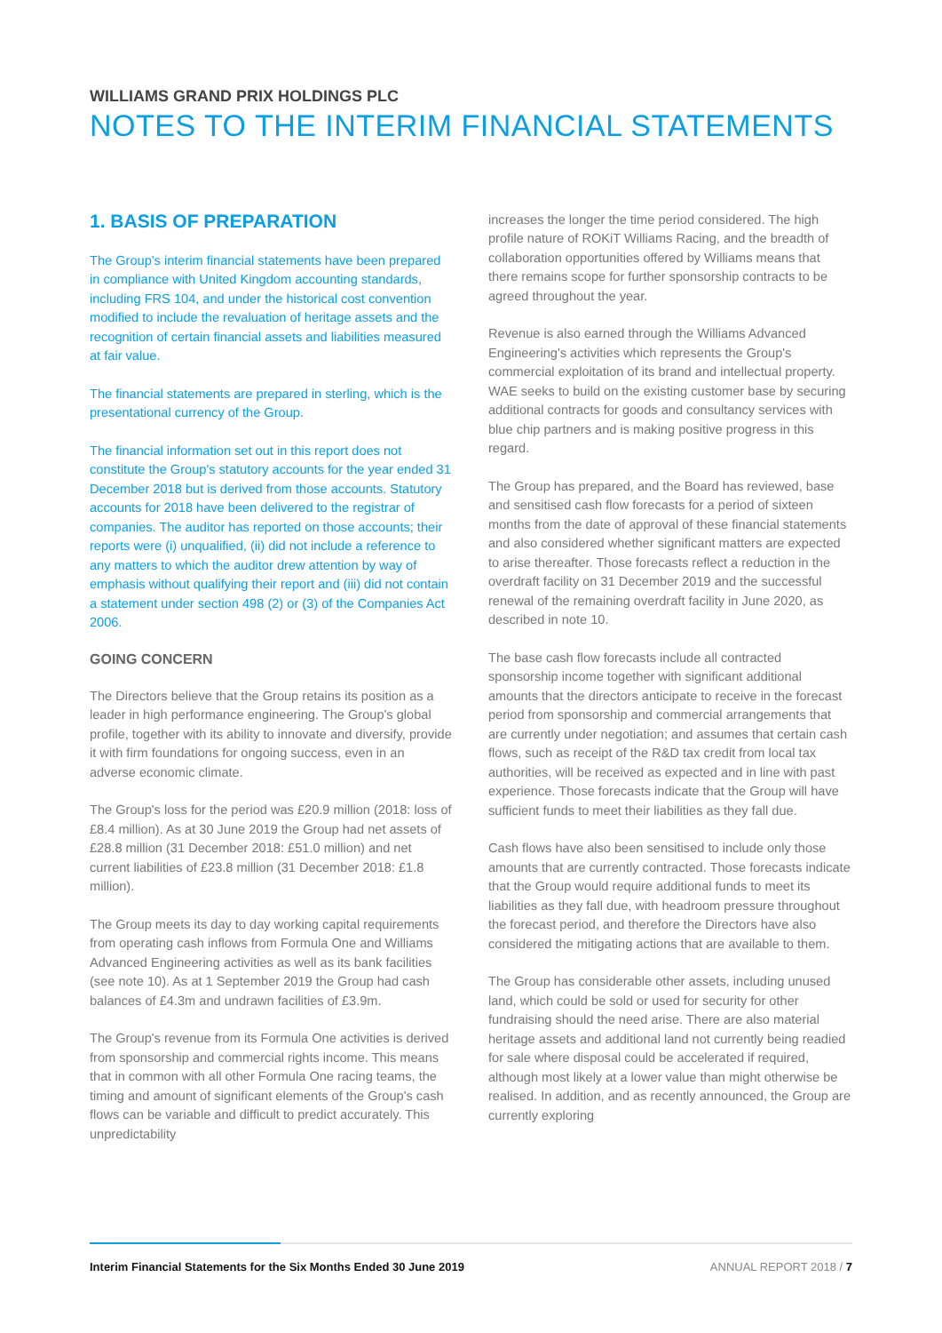WILLIAMS GRAND PRIX HOLDINGS PLC
NOTES TO THE INTERIM FINANCIAL STATEMENTS
1. BASIS OF PREPARATION
The Group's interim financial statements have been prepared in compliance with United Kingdom accounting standards, including FRS 104, and under the historical cost convention modified to include the revaluation of heritage assets and the recognition of certain financial assets and liabilities measured at fair value.
The financial statements are prepared in sterling, which is the presentational currency of the Group.
The financial information set out in this report does not constitute the Group's statutory accounts for the year ended 31 December 2018 but is derived from those accounts. Statutory accounts for 2018 have been delivered to the registrar of companies. The auditor has reported on those accounts; their reports were (i) unqualified, (ii) did not include a reference to any matters to which the auditor drew attention by way of emphasis without qualifying their report and (iii) did not contain a statement under section 498 (2) or (3) of the Companies Act 2006.
GOING CONCERN
The Directors believe that the Group retains its position as a leader in high performance engineering. The Group's global profile, together with its ability to innovate and diversify, provide it with firm foundations for ongoing success, even in an adverse economic climate.
The Group's loss for the period was £20.9 million (2018: loss of £8.4 million). As at 30 June 2019 the Group had net assets of £28.8 million (31 December 2018: £51.0 million) and net current liabilities of £23.8 million (31 December 2018: £1.8 million).
The Group meets its day to day working capital requirements from operating cash inflows from Formula One and Williams Advanced Engineering activities as well as its bank facilities (see note 10). As at 1 September 2019 the Group had cash balances of £4.3m and undrawn facilities of £3.9m.
The Group's revenue from its Formula One activities is derived from sponsorship and commercial rights income. This means that in common with all other Formula One racing teams, the timing and amount of significant elements of the Group's cash flows can be variable and difficult to predict accurately. This unpredictability
increases the longer the time period considered. The high profile nature of ROKiT Williams Racing, and the breadth of collaboration opportunities offered by Williams means that there remains scope for further sponsorship contracts to be agreed throughout the year.
Revenue is also earned through the Williams Advanced Engineering's activities which represents the Group's commercial exploitation of its brand and intellectual property. WAE seeks to build on the existing customer base by securing additional contracts for goods and consultancy services with blue chip partners and is making positive progress in this regard.
The Group has prepared, and the Board has reviewed, base and sensitised cash flow forecasts for a period of sixteen months from the date of approval of these financial statements and also considered whether significant matters are expected to arise thereafter. Those forecasts reflect a reduction in the overdraft facility on 31 December 2019 and the successful renewal of the remaining overdraft facility in June 2020, as described in note 10.
The base cash flow forecasts include all contracted sponsorship income together with significant additional amounts that the directors anticipate to receive in the forecast period from sponsorship and commercial arrangements that are currently under negotiation; and assumes that certain cash flows, such as receipt of the R&D tax credit from local tax authorities, will be received as expected and in line with past experience. Those forecasts indicate that the Group will have sufficient funds to meet their liabilities as they fall due.
Cash flows have also been sensitised to include only those amounts that are currently contracted. Those forecasts indicate that the Group would require additional funds to meet its liabilities as they fall due, with headroom pressure throughout the forecast period, and therefore the Directors have also considered the mitigating actions that are available to them.
The Group has considerable other assets, including unused land, which could be sold or used for security for other fundraising should the need arise. There are also material heritage assets and additional land not currently being readied for sale where disposal could be accelerated if required, although most likely at a lower value than might otherwise be realised. In addition, and as recently announced, the Group are currently exploring
Interim Financial Statements for the Six Months Ended 30 June 2019 ANNUAL REPORT 2018 / 7